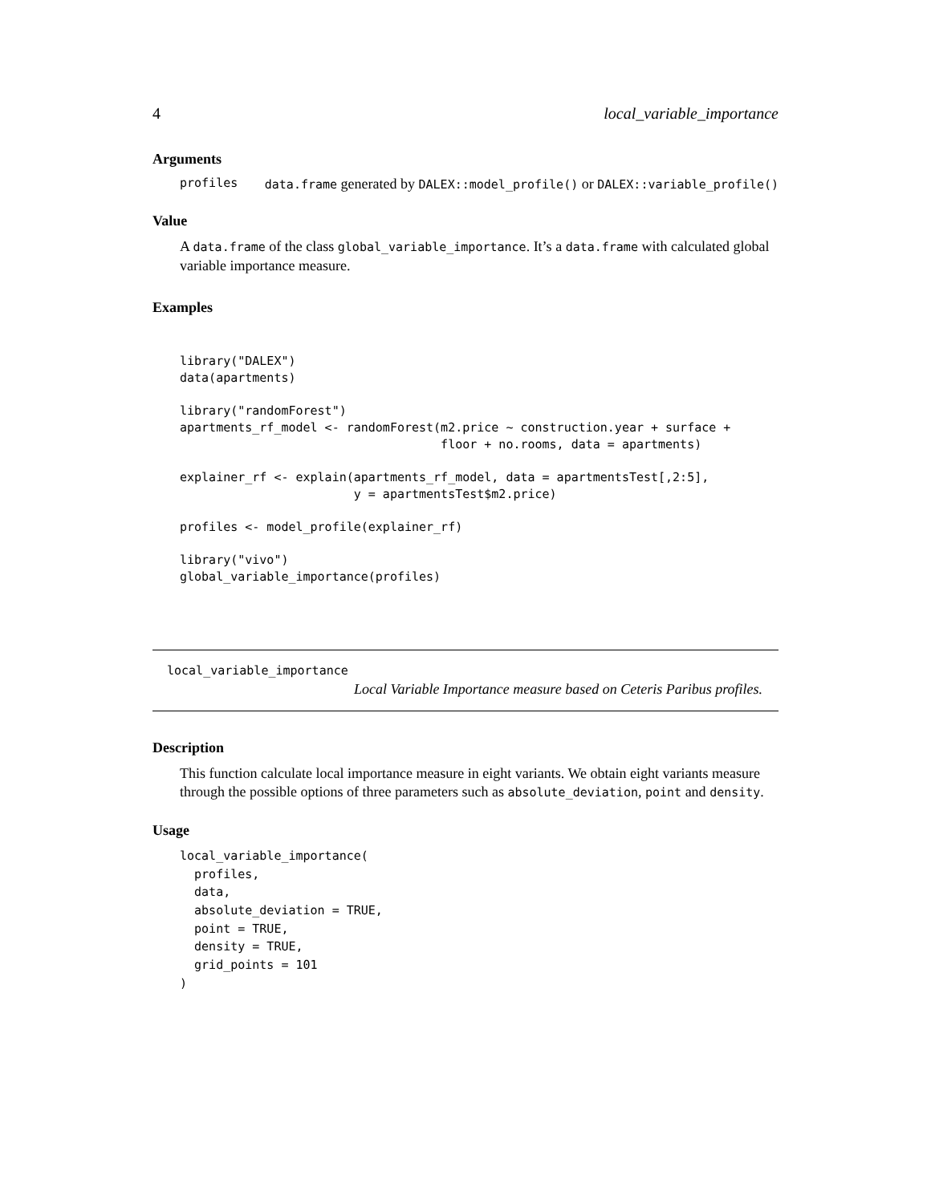4 local_variable_importance
Arguments
profiles data.frame generated by DALEX::model_profile() or DALEX::variable_profile()
Value
A data.frame of the class global_variable_importance. It’s a data.frame with calculated global variable importance measure.
Examples
library("DALEX")
data(apartments)

library("randomForest")
apartments_rf_model <- randomForest(m2.price ~ construction.year + surface +
                                    floor + no.rooms, data = apartments)

explainer_rf <- explain(apartments_rf_model, data = apartmentsTest[,2:5],
                        y = apartmentsTest$m2.price)

profiles <- model_profile(explainer_rf)

library("vivo")
global_variable_importance(profiles)
local_variable_importance
Local Variable Importance measure based on Ceteris Paribus profiles.
Description
This function calculate local importance measure in eight variants. We obtain eight variants measure through the possible options of three parameters such as absolute_deviation, point and density.
Usage
local_variable_importance(
  profiles,
  data,
  absolute_deviation = TRUE,
  point = TRUE,
  density = TRUE,
  grid_points = 101
)